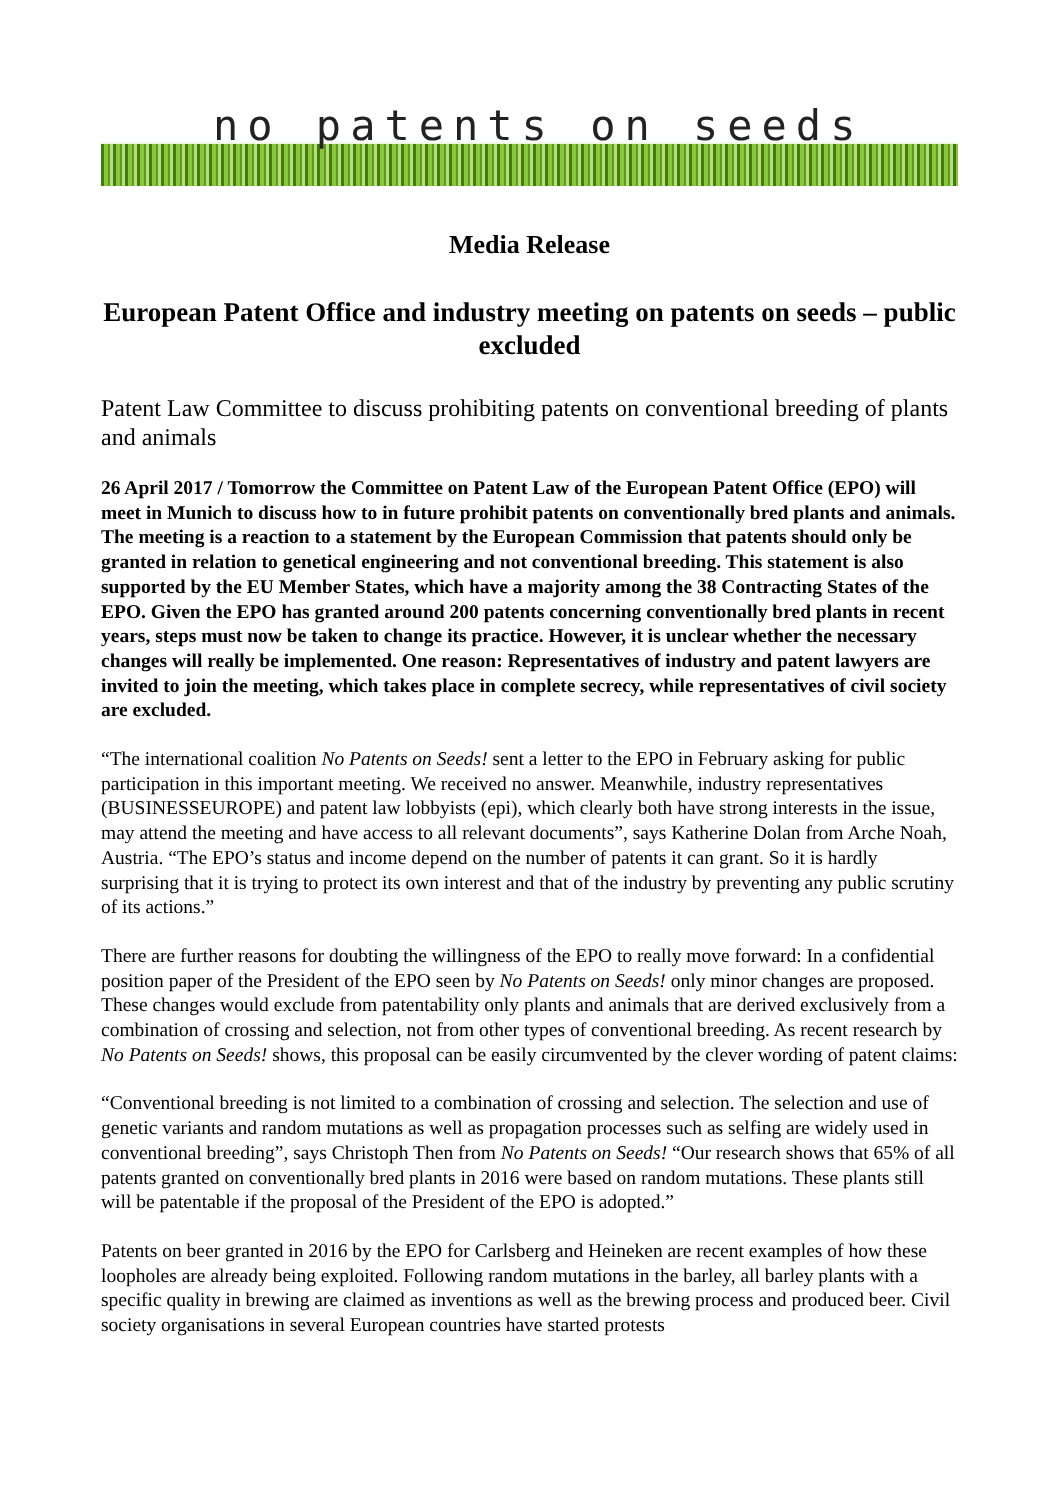no patents on seeds
Media Release
European Patent Office and industry meeting on patents on seeds – public excluded
Patent Law Committee to discuss prohibiting patents on conventional breeding of plants and animals
26 April 2017 / Tomorrow the Committee on Patent Law of the European Patent Office (EPO) will meet in Munich to discuss how to in future prohibit patents on conventionally bred plants and animals. The meeting is a reaction to a statement by the European Commission that patents should only be granted in relation to genetical engineering and not conventional breeding. This statement is also supported by the EU Member States, which have a majority among the 38 Contracting States of the EPO. Given the EPO has granted around 200 patents concerning conventionally bred plants in recent years, steps must now be taken to change its practice. However, it is unclear whether the necessary changes will really be implemented. One reason: Representatives of industry and patent lawyers are invited to join the meeting, which takes place in complete secrecy, while representatives of civil society are excluded.
“The international coalition No Patents on Seeds! sent a letter to the EPO in February asking for public participation in this important meeting. We received no answer. Meanwhile, industry representatives (BUSINESSEUROPE) and patent law lobbyists (epi), which clearly both have strong interests in the issue, may attend the meeting and have access to all relevant documents”, says Katherine Dolan from Arche Noah, Austria. “The EPO’s status and income depend on the number of patents it can grant. So it is hardly surprising that it is trying to protect its own interest and that of the industry by preventing any public scrutiny of its actions.”
There are further reasons for doubting the willingness of the EPO to really move forward: In a confidential position paper of the President of the EPO seen by No Patents on Seeds! only minor changes are proposed. These changes would exclude from patentability only plants and animals that are derived exclusively from a combination of crossing and selection, not from other types of conventional breeding. As recent research by No Patents on Seeds! shows, this proposal can be easily circumvented by the clever wording of patent claims:
“Conventional breeding is not limited to a combination of crossing and selection. The selection and use of genetic variants and random mutations as well as propagation processes such as selfing are widely used in conventional breeding”, says Christoph Then from No Patents on Seeds! “Our research shows that 65% of all patents granted on conventionally bred plants in 2016 were based on random mutations. These plants still will be patentable if the proposal of the President of the EPO is adopted.”
Patents on beer granted in 2016 by the EPO for Carlsberg and Heineken are recent examples of how these loopholes are already being exploited. Following random mutations in the barley, all barley plants with a specific quality in brewing are claimed as inventions as well as the brewing process and produced beer. Civil society organisations in several European countries have started protests